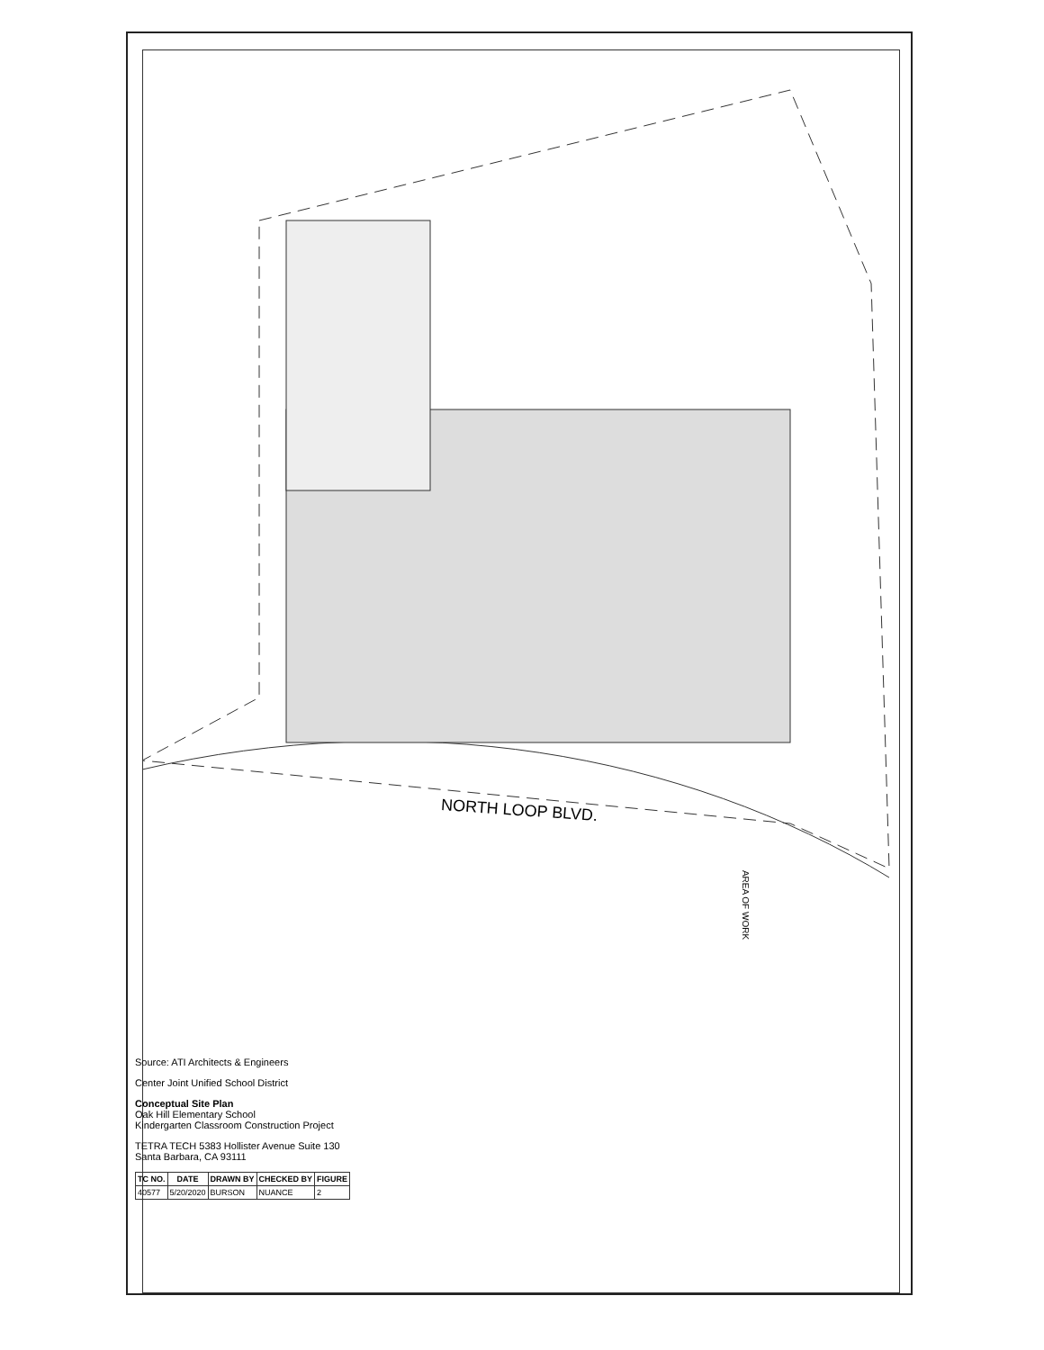NORTH LOOP BLVD.
AREA OF WORK
Source: ATI Architects & Engineers
Center Joint Unified School District
Conceptual Site Plan
Oak Hill Elementary School
Kindergarten Classroom Construction Project
TETRA TECH 5383 Hollister Avenue Suite 130 Santa Barbara, CA 93111
| TC NO. | DATE | DRAWN BY | CHECKED BY | FIGURE |
| --- | --- | --- | --- | --- |
| 40577 | 5/20/2020 | BURSON | NUANCE | 2 |